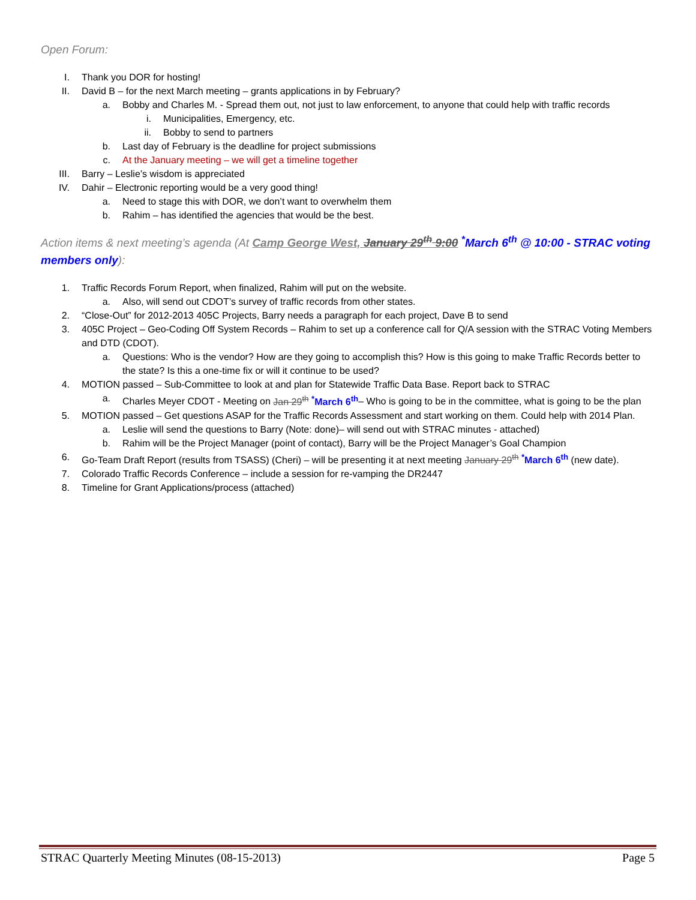Open Forum:
I. Thank you DOR for hosting!
II. David B – for the next March meeting – grants applications in by February?
a. Bobby and Charles M. - Spread them out, not just to law enforcement, to anyone that could help with traffic records
i. Municipalities, Emergency, etc.
ii. Bobby to send to partners
b. Last day of February is the deadline for project submissions
c. At the January meeting – we will get a timeline together
III. Barry – Leslie’s wisdom is appreciated
IV. Dahir – Electronic reporting would be a very good thing!
a. Need to stage this with DOR, we don’t want to overwhelm them
b. Rahim – has identified the agencies that would be the best.
Action items & next meeting’s agenda (At Camp George West, January 29<sup>th</sup> 9:00 <sup>*</sup>March 6<sup>th</sup> @ 10:00 - STRAC voting members only):
1. Traffic Records Forum Report, when finalized, Rahim will put on the website.
a. Also, will send out CDOT’s survey of traffic records from other states.
2. “Close-Out” for 2012-2013 405C Projects, Barry needs a paragraph for each project, Dave B to send
3. 405C Project – Geo-Coding Off System Records – Rahim to set up a conference call for Q/A session with the STRAC Voting Members and DTD (CDOT).
a. Questions: Who is the vendor? How are they going to accomplish this? How is this going to make Traffic Records better to the state? Is this a one-time fix or will it continue to be used?
4. MOTION passed – Sub-Committee to look at and plan for Statewide Traffic Data Base. Report back to STRAC
a. Charles Meyer CDOT - Meeting on Jan 29<sup>th</sup> <sup>*</sup>March 6<sup>th</sup>– Who is going to be in the committee, what is going to be the plan
5. MOTION passed – Get questions ASAP for the Traffic Records Assessment and start working on them. Could help with 2014 Plan.
a. Leslie will send the questions to Barry (Note: done)– will send out with STRAC minutes - attached)
b. Rahim will be the Project Manager (point of contact), Barry will be the Project Manager’s Goal Champion
6. Go-Team Draft Report (results from TSASS) (Cheri) – will be presenting it at next meeting January 29<sup>th</sup> <sup>*</sup>March 6<sup>th</sup> (new date).
7. Colorado Traffic Records Conference – include a session for re-vamping the DR2447
8. Timeline for Grant Applications/process (attached)
STRAC Quarterly Meeting Minutes (08-15-2013) Page 5